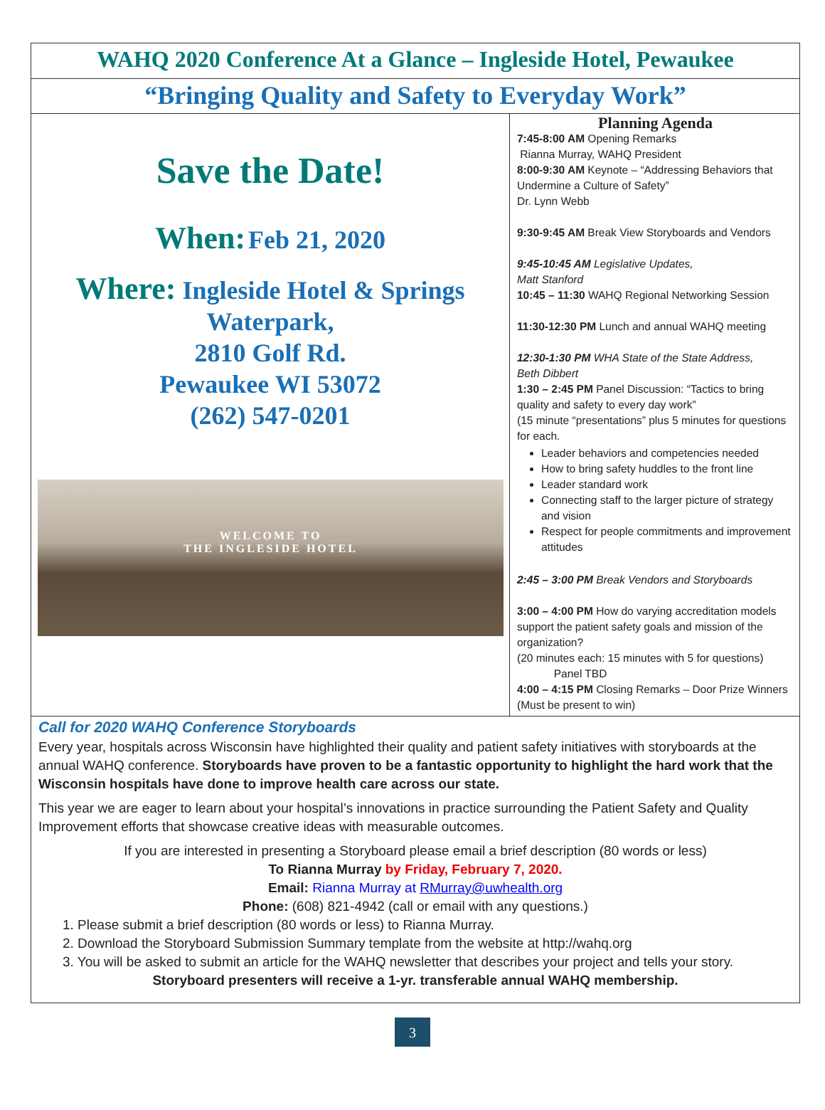WAHQ 2020 Conference At a Glance – Ingleside Hotel, Pewaukee
“Bringing Quality and Safety to Everyday Work”
Save the Date!
When: Feb 21, 2020
Where: Ingleside Hotel & Springs
Waterpark,
2810 Golf Rd.
Pewaukee WI 53072
(262) 547-0201
WELCOME TO
THE INGLESIDE HOTEL
Planning Agenda
7:45-8:00 AM Opening Remarks
Rianna Murray, WAHQ President
8:00-9:30 AM Keynote – “Addressing Behaviors that Undermine a Culture of Safety”
Dr. Lynn Webb
9:30-9:45 AM Break View Storyboards and Vendors
9:45-10:45 AM Legislative Updates,
Matt Stanford
10:45 – 11:30 WAHQ Regional Networking Session
11:30-12:30 PM Lunch and annual WAHQ meeting
12:30-1:30 PM WHA State of the State Address,
Beth Dibbert
1:30 – 2:45 PM Panel Discussion: “Tactics to bring quality and safety to every day work”
(15 minute “presentations” plus 5 minutes for questions for each.
Leader behaviors and competencies needed
How to bring safety huddles to the front line
Leader standard work
Connecting staff to the larger picture of strategy and vision
Respect for people commitments and improvement attitudes
2:45 – 3:00 PM Break Vendors and Storyboards
3:00 – 4:00 PM How do varying accreditation models support the patient safety goals and mission of the organization?
(20 minutes each: 15 minutes with 5 for questions)
Panel TBD
4:00 – 4:15 PM Closing Remarks – Door Prize Winners (Must be present to win)
Call for 2020 WAHQ Conference Storyboards
Every year, hospitals across Wisconsin have highlighted their quality and patient safety initiatives with storyboards at the annual WAHQ conference. Storyboards have proven to be a fantastic opportunity to highlight the hard work that the Wisconsin hospitals have done to improve health care across our state.
This year we are eager to learn about your hospital’s innovations in practice surrounding the Patient Safety and Quality Improvement efforts that showcase creative ideas with measurable outcomes.
If you are interested in presenting a Storyboard please email a brief description (80 words or less)
To Rianna Murray by Friday, February 7, 2020.
Email: Rianna Murray at RMurray@uwhealth.org
Phone: (608) 821-4942 (call or email with any questions.)
1. Please submit a brief description (80 words or less) to Rianna Murray.
2. Download the Storyboard Submission Summary template from the website at http://wahq.org
3. You will be asked to submit an article for the WAHQ newsletter that describes your project and tells your story.
Storyboard presenters will receive a 1-yr. transferable annual WAHQ membership.
3